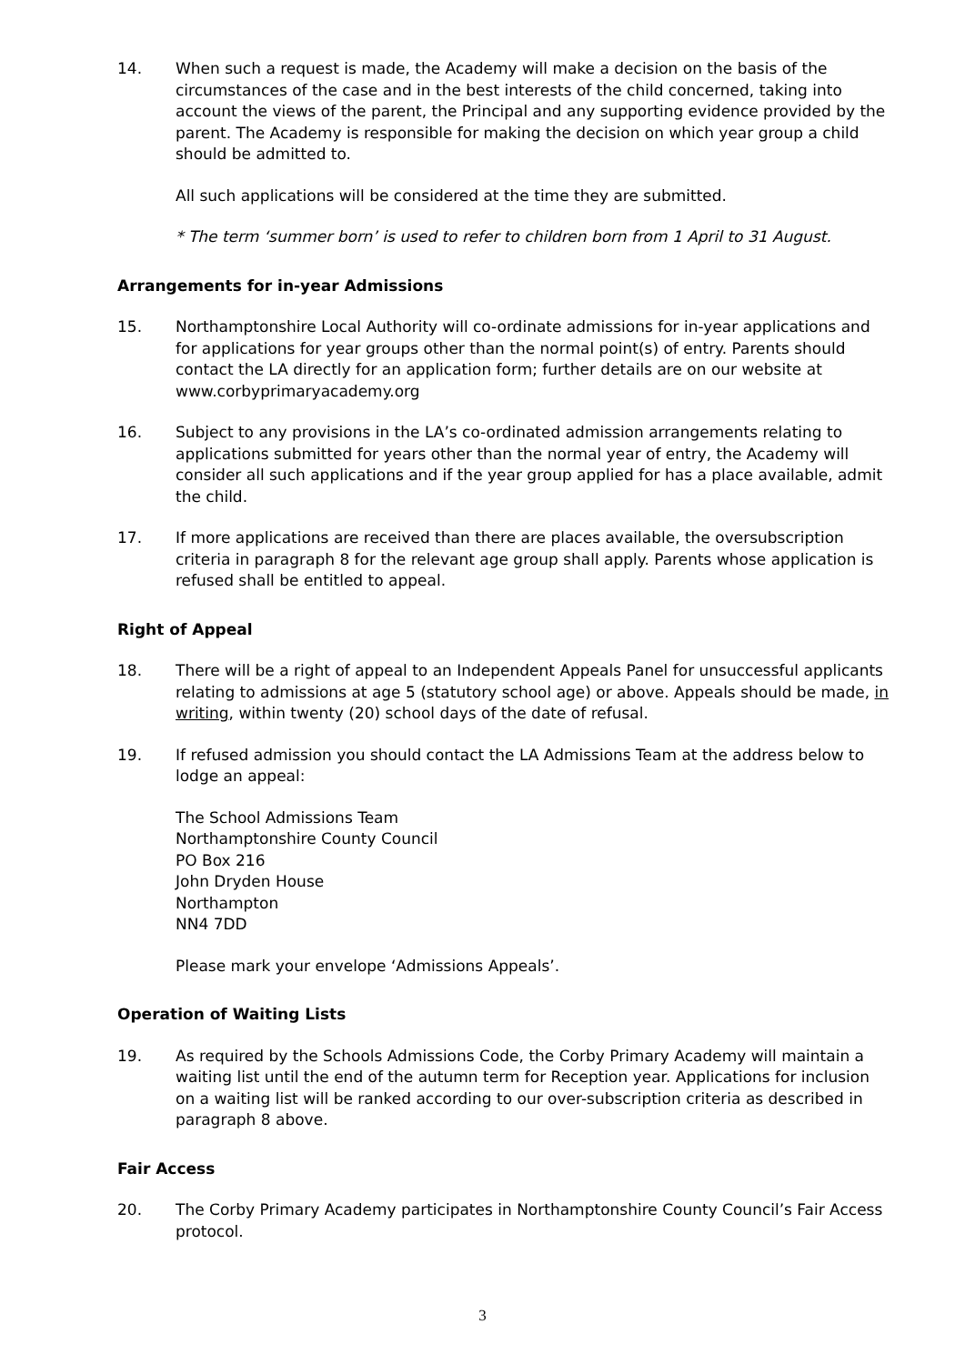14. When such a request is made, the Academy will make a decision on the basis of the circumstances of the case and in the best interests of the child concerned, taking into account the views of the parent, the Principal and any supporting evidence provided by the parent. The Academy is responsible for making the decision on which year group a child should be admitted to.
All such applications will be considered at the time they are submitted.
* The term ‘summer born’ is used to refer to children born from 1 April to 31 August.
Arrangements for in-year Admissions
15. Northamptonshire Local Authority will co-ordinate admissions for in-year applications and for applications for year groups other than the normal point(s) of entry. Parents should contact the LA directly for an application form; further details are on our website at www.corbyprimaryacademy.org
16. Subject to any provisions in the LA’s co-ordinated admission arrangements relating to applications submitted for years other than the normal year of entry, the Academy will consider all such applications and if the year group applied for has a place available, admit the child.
17. If more applications are received than there are places available, the oversubscription criteria in paragraph 8 for the relevant age group shall apply. Parents whose application is refused shall be entitled to appeal.
Right of Appeal
18. There will be a right of appeal to an Independent Appeals Panel for unsuccessful applicants relating to admissions at age 5 (statutory school age) or above. Appeals should be made, in writing, within twenty (20) school days of the date of refusal.
19. If refused admission you should contact the LA Admissions Team at the address below to lodge an appeal:
The School Admissions Team
Northamptonshire County Council
PO Box 216
John Dryden House
Northampton
NN4 7DD
Please mark your envelope ‘Admissions Appeals’.
Operation of Waiting Lists
19. As required by the Schools Admissions Code, the Corby Primary Academy will maintain a waiting list until the end of the autumn term for Reception year. Applications for inclusion on a waiting list will be ranked according to our over-subscription criteria as described in paragraph 8 above.
Fair Access
20. The Corby Primary Academy participates in Northamptonshire County Council’s Fair Access protocol.
3